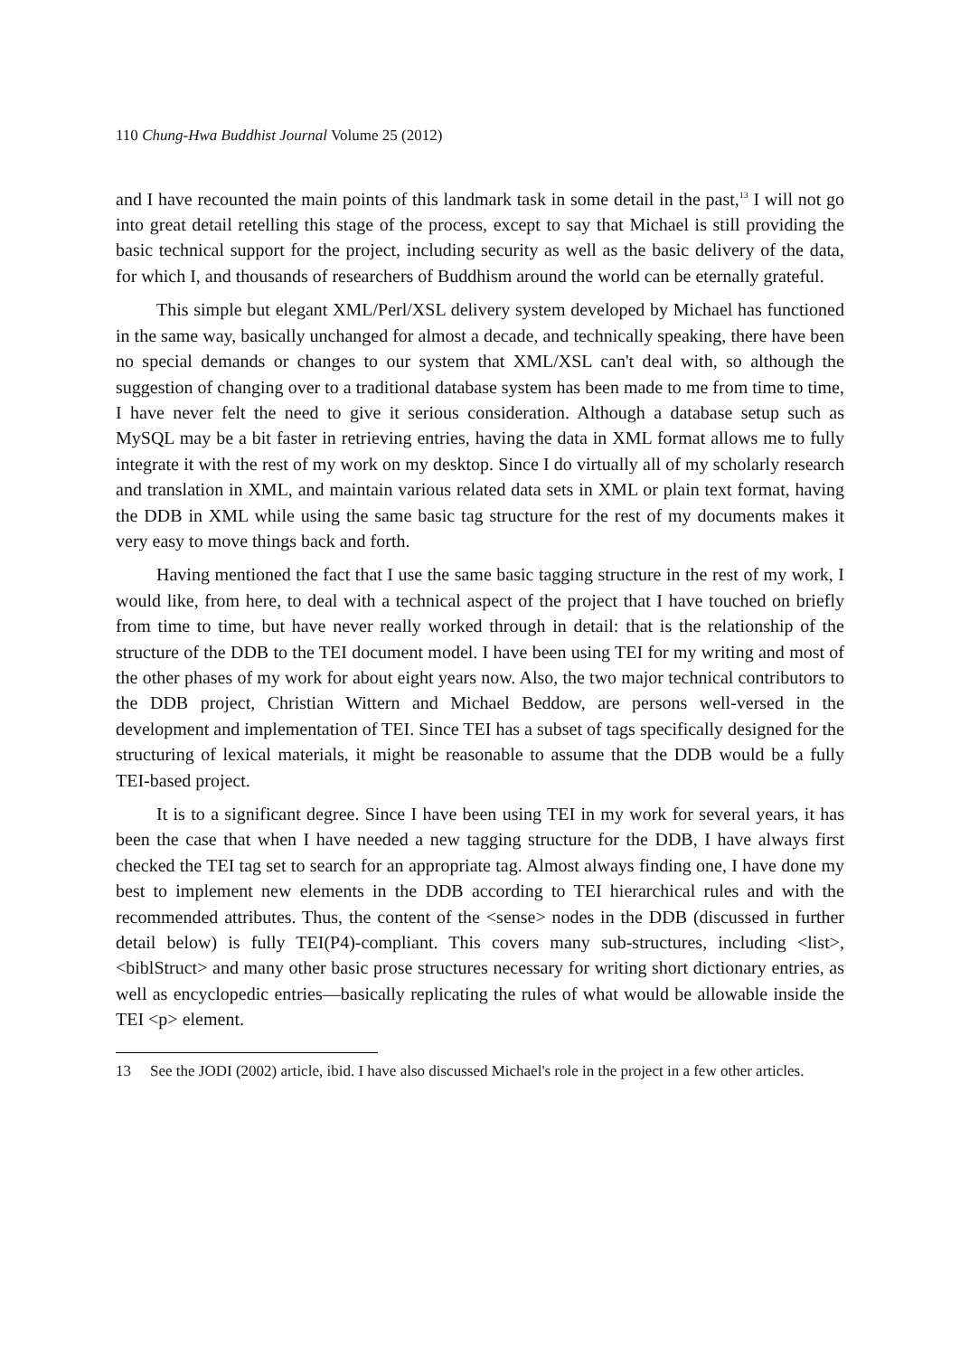110 Chung-Hwa Buddhist Journal Volume 25 (2012)
and I have recounted the main points of this landmark task in some detail in the past,<sup>13</sup> I will not go into great detail retelling this stage of the process, except to say that Michael is still providing the basic technical support for the project, including security as well as the basic delivery of the data, for which I, and thousands of researchers of Buddhism around the world can be eternally grateful.
This simple but elegant XML/Perl/XSL delivery system developed by Michael has functioned in the same way, basically unchanged for almost a decade, and technically speaking, there have been no special demands or changes to our system that XML/XSL can't deal with, so although the suggestion of changing over to a traditional database system has been made to me from time to time, I have never felt the need to give it serious consideration. Although a database setup such as MySQL may be a bit faster in retrieving entries, having the data in XML format allows me to fully integrate it with the rest of my work on my desktop. Since I do virtually all of my scholarly research and translation in XML, and maintain various related data sets in XML or plain text format, having the DDB in XML while using the same basic tag structure for the rest of my documents makes it very easy to move things back and forth.
Having mentioned the fact that I use the same basic tagging structure in the rest of my work, I would like, from here, to deal with a technical aspect of the project that I have touched on briefly from time to time, but have never really worked through in detail: that is the relationship of the structure of the DDB to the TEI document model. I have been using TEI for my writing and most of the other phases of my work for about eight years now. Also, the two major technical contributors to the DDB project, Christian Wittern and Michael Beddow, are persons well-versed in the development and implementation of TEI. Since TEI has a subset of tags specifically designed for the structuring of lexical materials, it might be reasonable to assume that the DDB would be a fully TEI-based project.
It is to a significant degree. Since I have been using TEI in my work for several years, it has been the case that when I have needed a new tagging structure for the DDB, I have always first checked the TEI tag set to search for an appropriate tag. Almost always finding one, I have done my best to implement new elements in the DDB according to TEI hierarchical rules and with the recommended attributes. Thus, the content of the <sense> nodes in the DDB (discussed in further detail below) is fully TEI(P4)-compliant. This covers many sub-structures, including <list>, <biblStruct> and many other basic prose structures necessary for writing short dictionary entries, as well as encyclopedic entries—basically replicating the rules of what would be allowable inside the TEI <p> element.
13 See the JODI (2002) article, ibid. I have also discussed Michael's role in the project in a few other articles.